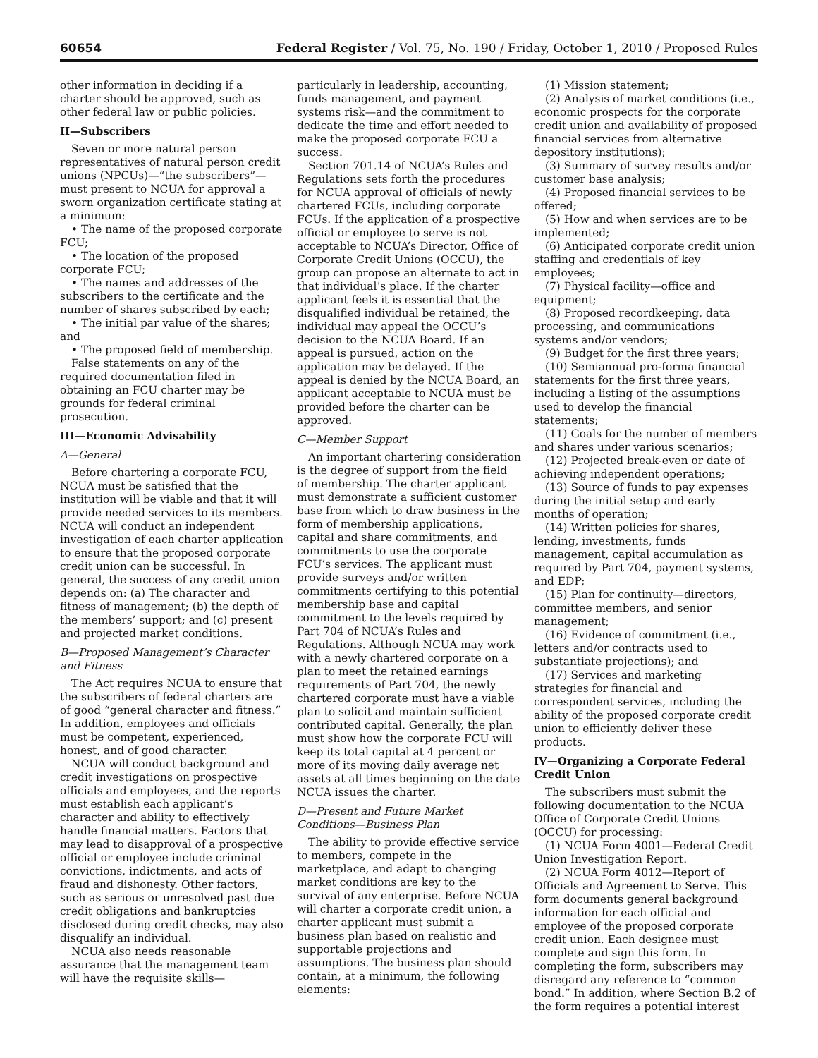60654 Federal Register / Vol. 75, No. 190 / Friday, October 1, 2010 / Proposed Rules
other information in deciding if a charter should be approved, such as other federal law or public policies.
II—Subscribers
Seven or more natural person representatives of natural person credit unions (NPCUs)—“the subscribers”—must present to NCUA for approval a sworn organization certificate stating at a minimum:
• The name of the proposed corporate FCU;
• The location of the proposed corporate FCU;
• The names and addresses of the subscribers to the certificate and the number of shares subscribed by each;
• The initial par value of the shares; and
• The proposed field of membership.
False statements on any of the required documentation filed in obtaining an FCU charter may be grounds for federal criminal prosecution.
III—Economic Advisability
A—General
Before chartering a corporate FCU, NCUA must be satisfied that the institution will be viable and that it will provide needed services to its members. NCUA will conduct an independent investigation of each charter application to ensure that the proposed corporate credit union can be successful. In general, the success of any credit union depends on: (a) The character and fitness of management; (b) the depth of the members’ support; and (c) present and projected market conditions.
B—Proposed Management’s Character and Fitness
The Act requires NCUA to ensure that the subscribers of federal charters are of good “general character and fitness.” In addition, employees and officials must be competent, experienced, honest, and of good character.
NCUA will conduct background and credit investigations on prospective officials and employees, and the reports must establish each applicant’s character and ability to effectively handle financial matters. Factors that may lead to disapproval of a prospective official or employee include criminal convictions, indictments, and acts of fraud and dishonesty. Other factors, such as serious or unresolved past due credit obligations and bankruptcies disclosed during credit checks, may also disqualify an individual.
NCUA also needs reasonable assurance that the management team will have the requisite skills—
particularly in leadership, accounting, funds management, and payment systems risk—and the commitment to dedicate the time and effort needed to make the proposed corporate FCU a success.
Section 701.14 of NCUA’s Rules and Regulations sets forth the procedures for NCUA approval of officials of newly chartered FCUs, including corporate FCUs. If the application of a prospective official or employee to serve is not acceptable to NCUA’s Director, Office of Corporate Credit Unions (OCCU), the group can propose an alternate to act in that individual’s place. If the charter applicant feels it is essential that the disqualified individual be retained, the individual may appeal the OCCU’s decision to the NCUA Board. If an appeal is pursued, action on the application may be delayed. If the appeal is denied by the NCUA Board, an applicant acceptable to NCUA must be provided before the charter can be approved.
C—Member Support
An important chartering consideration is the degree of support from the field of membership. The charter applicant must demonstrate a sufficient customer base from which to draw business in the form of membership applications, capital and share commitments, and commitments to use the corporate FCU’s services. The applicant must provide surveys and/or written commitments certifying to this potential membership base and capital commitment to the levels required by Part 704 of NCUA’s Rules and Regulations. Although NCUA may work with a newly chartered corporate on a plan to meet the retained earnings requirements of Part 704, the newly chartered corporate must have a viable plan to solicit and maintain sufficient contributed capital. Generally, the plan must show how the corporate FCU will keep its total capital at 4 percent or more of its moving daily average net assets at all times beginning on the date NCUA issues the charter.
D—Present and Future Market Conditions—Business Plan
The ability to provide effective service to members, compete in the marketplace, and adapt to changing market conditions are key to the survival of any enterprise. Before NCUA will charter a corporate credit union, a charter applicant must submit a business plan based on realistic and supportable projections and assumptions. The business plan should contain, at a minimum, the following elements:
(1) Mission statement;
(2) Analysis of market conditions (i.e., economic prospects for the corporate credit union and availability of proposed financial services from alternative depository institutions);
(3) Summary of survey results and/or customer base analysis;
(4) Proposed financial services to be offered;
(5) How and when services are to be implemented;
(6) Anticipated corporate credit union staffing and credentials of key employees;
(7) Physical facility—office and equipment;
(8) Proposed recordkeeping, data processing, and communications systems and/or vendors;
(9) Budget for the first three years;
(10) Semiannual pro-forma financial statements for the first three years, including a listing of the assumptions used to develop the financial statements;
(11) Goals for the number of members and shares under various scenarios;
(12) Projected break-even or date of achieving independent operations;
(13) Source of funds to pay expenses during the initial setup and early months of operation;
(14) Written policies for shares, lending, investments, funds management, capital accumulation as required by Part 704, payment systems, and EDP;
(15) Plan for continuity—directors, committee members, and senior management;
(16) Evidence of commitment (i.e., letters and/or contracts used to substantiate projections); and
(17) Services and marketing strategies for financial and correspondent services, including the ability of the proposed corporate credit union to efficiently deliver these products.
IV—Organizing a Corporate Federal Credit Union
The subscribers must submit the following documentation to the NCUA Office of Corporate Credit Unions (OCCU) for processing:
(1) NCUA Form 4001—Federal Credit Union Investigation Report.
(2) NCUA Form 4012—Report of Officials and Agreement to Serve. This form documents general background information for each official and employee of the proposed corporate credit union. Each designee must complete and sign this form. In completing the form, subscribers may disregard any reference to “common bond.” In addition, where Section B.2 of the form requires a potential interest